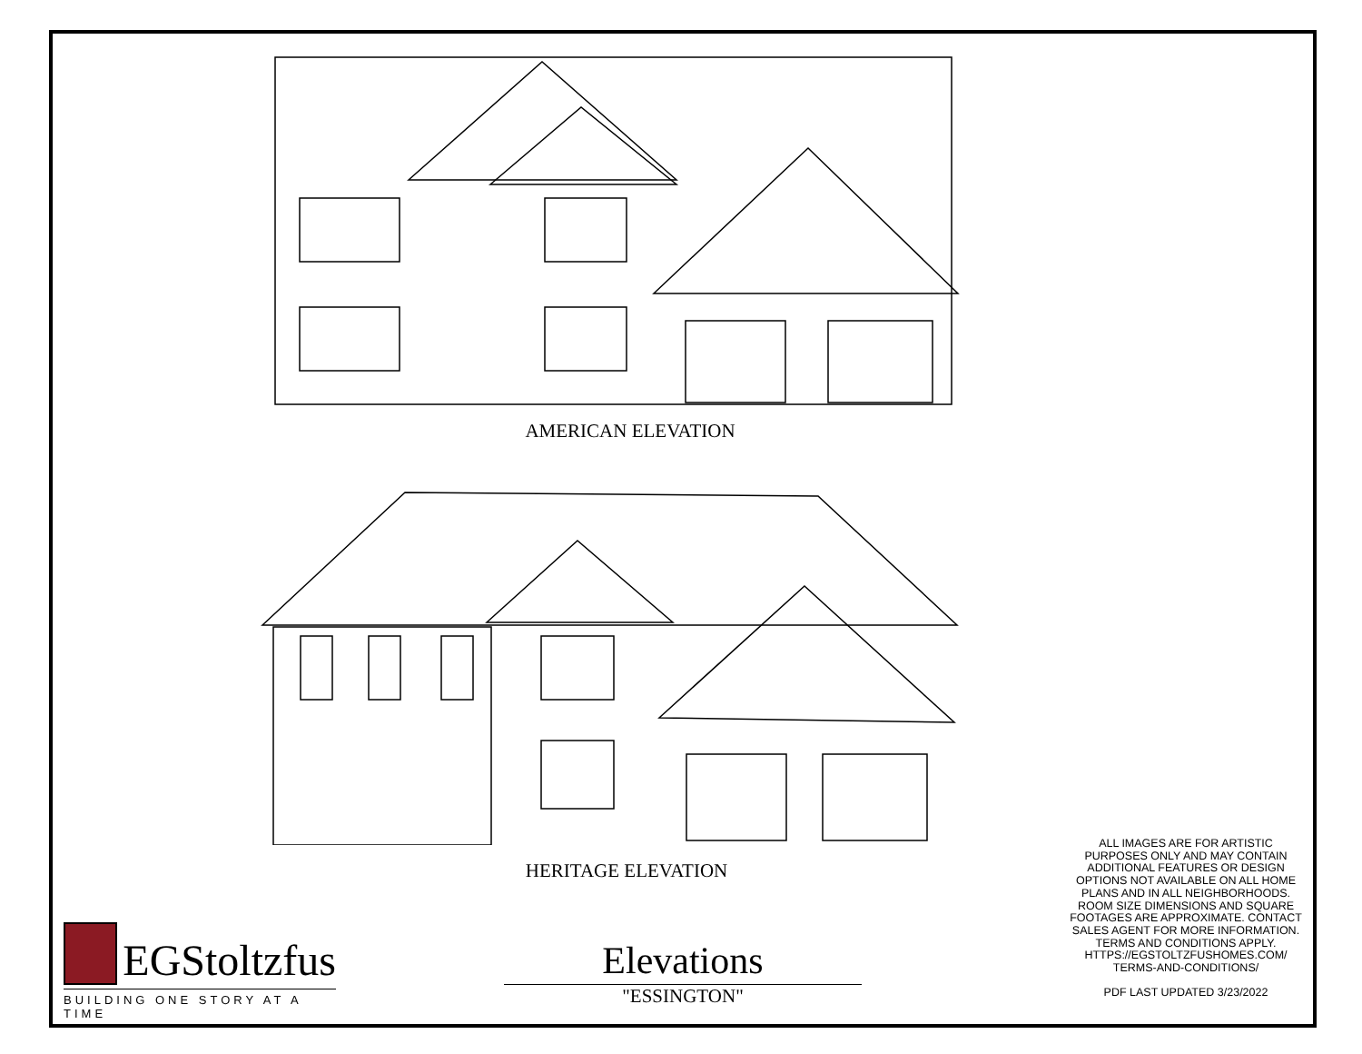AMERICAN ELEVATION
HERITAGE ELEVATION
ALL IMAGES ARE FOR ARTISTIC PURPOSES ONLY AND MAY CONTAIN ADDITIONAL FEATURES OR DESIGN OPTIONS NOT AVAILABLE ON ALL HOME PLANS AND IN ALL NEIGHBORHOODS. ROOM SIZE DIMENSIONS AND SQUARE FOOTAGES ARE APPROXIMATE. CONTACT SALES AGENT FOR MORE INFORMATION. TERMS AND CONDITIONS APPLY. HTTPS://EGSTOLTZFUSHOMES.COM/ TERMS-AND-CONDITIONS/
PDF LAST UPDATED 3/23/2022
EGStoltzfus
BUILDING ONE STORY AT A TIME
Elevations
"ESSINGTON"